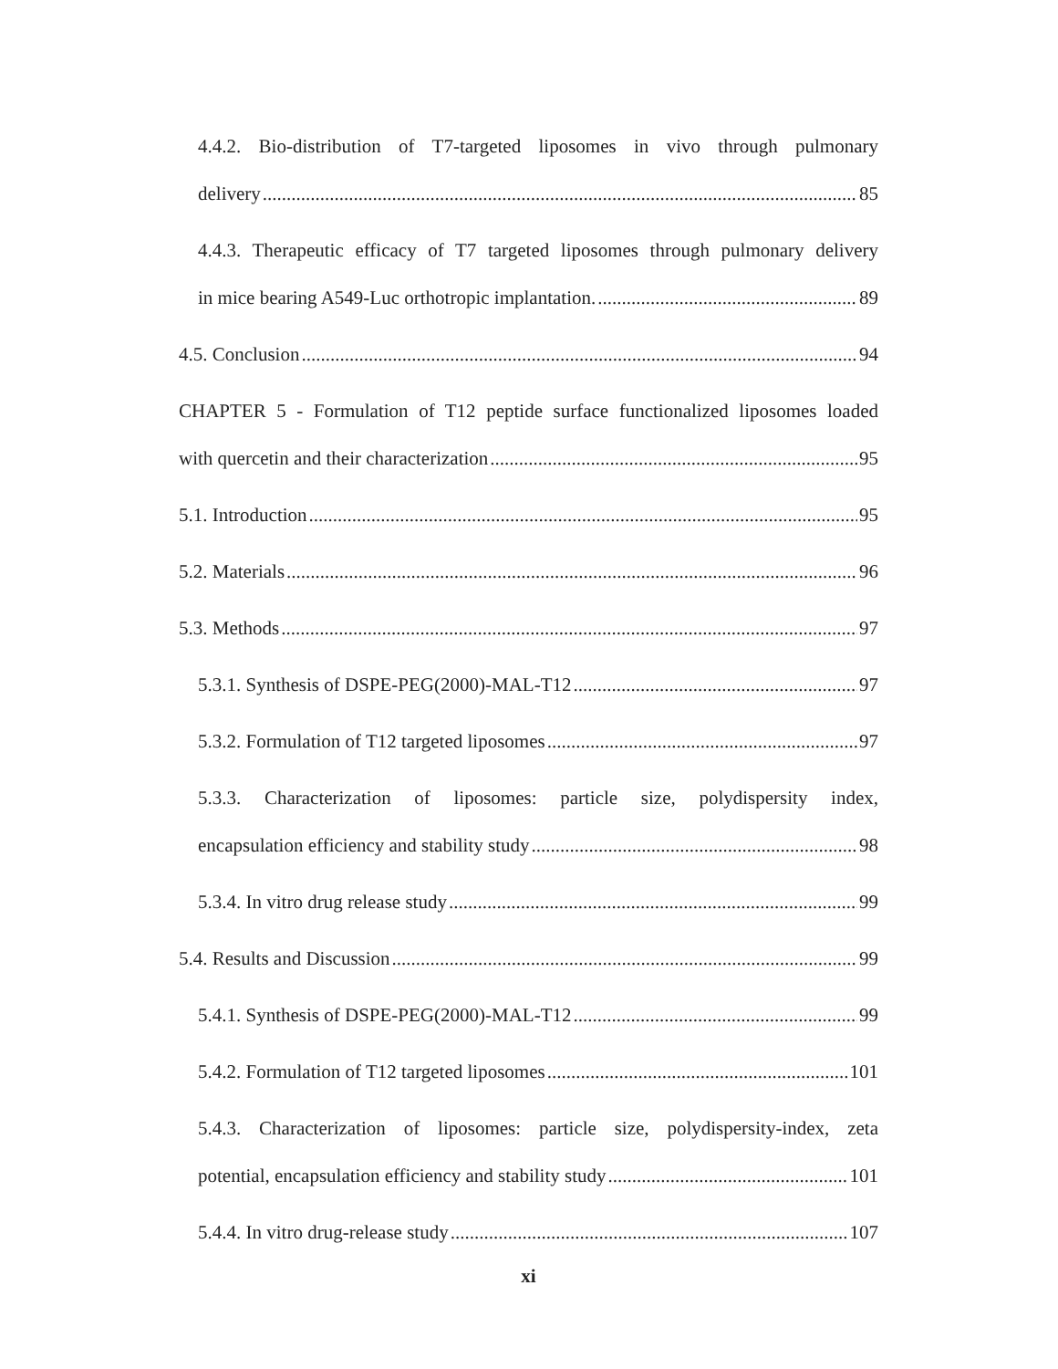4.4.2. Bio-distribution of T7-targeted liposomes in vivo through pulmonary
delivery 85
4.4.3. Therapeutic efficacy of T7 targeted liposomes through pulmonary delivery
in mice bearing A549-Luc orthotropic implantation. 89
4.5. Conclusion 94
CHAPTER 5 - Formulation of T12 peptide surface functionalized liposomes loaded
with quercetin and their characterization 95
5.1. Introduction 95
5.2. Materials 96
5.3. Methods 97
5.3.1. Synthesis of DSPE-PEG(2000)-MAL-T12 97
5.3.2. Formulation of T12 targeted liposomes 97
5.3.3. Characterization of liposomes: particle size, polydispersity index,
encapsulation efficiency and stability study 98
5.3.4. In vitro drug release study 99
5.4. Results and Discussion 99
5.4.1. Synthesis of DSPE-PEG(2000)-MAL-T12 99
5.4.2. Formulation of T12 targeted liposomes 101
5.4.3. Characterization of liposomes: particle size, polydispersity-index, zeta
potential, encapsulation efficiency and stability study 101
5.4.4. In vitro drug-release study 107
xi